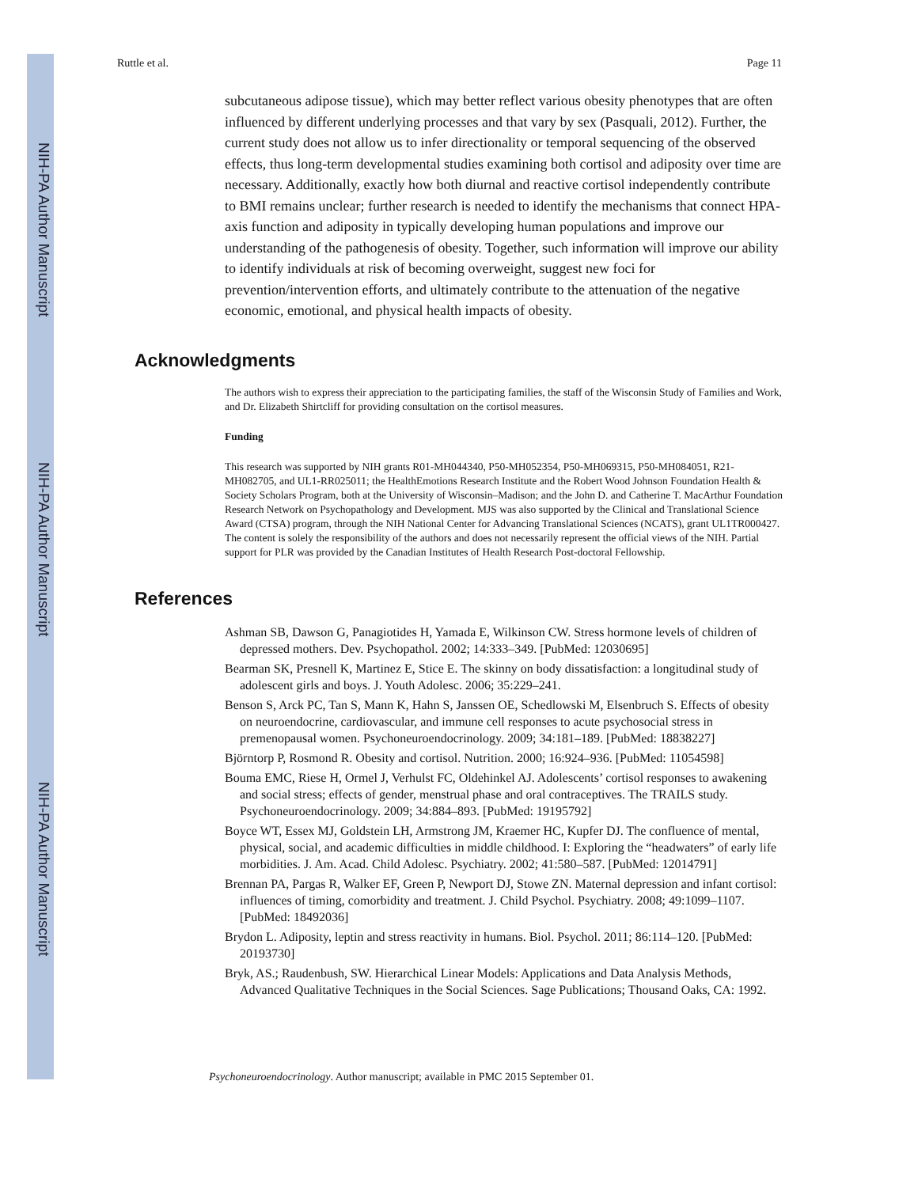NIH-PA Author Manuscript
NIH-PA Author Manuscript
NIH-PA Author Manuscript
Ruttle et al. Page 11
subcutaneous adipose tissue), which may better reflect various obesity phenotypes that are often influenced by different underlying processes and that vary by sex (Pasquali, 2012). Further, the current study does not allow us to infer directionality or temporal sequencing of the observed effects, thus long-term developmental studies examining both cortisol and adiposity over time are necessary. Additionally, exactly how both diurnal and reactive cortisol independently contribute to BMI remains unclear; further research is needed to identify the mechanisms that connect HPA-axis function and adiposity in typically developing human populations and improve our understanding of the pathogenesis of obesity. Together, such information will improve our ability to identify individuals at risk of becoming overweight, suggest new foci for prevention/intervention efforts, and ultimately contribute to the attenuation of the negative economic, emotional, and physical health impacts of obesity.
Acknowledgments
The authors wish to express their appreciation to the participating families, the staff of the Wisconsin Study of Families and Work, and Dr. Elizabeth Shirtcliff for providing consultation on the cortisol measures.
Funding
This research was supported by NIH grants R01-MH044340, P50-MH052354, P50-MH069315, P50-MH084051, R21-MH082705, and UL1-RR025011; the HealthEmotions Research Institute and the Robert Wood Johnson Foundation Health & Society Scholars Program, both at the University of Wisconsin–Madison; and the John D. and Catherine T. MacArthur Foundation Research Network on Psychopathology and Development. MJS was also supported by the Clinical and Translational Science Award (CTSA) program, through the NIH National Center for Advancing Translational Sciences (NCATS), grant UL1TR000427. The content is solely the responsibility of the authors and does not necessarily represent the official views of the NIH. Partial support for PLR was provided by the Canadian Institutes of Health Research Post-doctoral Fellowship.
References
Ashman SB, Dawson G, Panagiotides H, Yamada E, Wilkinson CW. Stress hormone levels of children of depressed mothers. Dev. Psychopathol. 2002; 14:333–349. [PubMed: 12030695]
Bearman SK, Presnell K, Martinez E, Stice E. The skinny on body dissatisfaction: a longitudinal study of adolescent girls and boys. J. Youth Adolesc. 2006; 35:229–241.
Benson S, Arck PC, Tan S, Mann K, Hahn S, Janssen OE, Schedlowski M, Elsenbruch S. Effects of obesity on neuroendocrine, cardiovascular, and immune cell responses to acute psychosocial stress in premenopausal women. Psychoneuroendocrinology. 2009; 34:181–189. [PubMed: 18838227]
Björntorp P, Rosmond R. Obesity and cortisol. Nutrition. 2000; 16:924–936. [PubMed: 11054598]
Bouma EMC, Riese H, Ormel J, Verhulst FC, Oldehinkel AJ. Adolescents’ cortisol responses to awakening and social stress; effects of gender, menstrual phase and oral contraceptives. The TRAILS study. Psychoneuroendocrinology. 2009; 34:884–893. [PubMed: 19195792]
Boyce WT, Essex MJ, Goldstein LH, Armstrong JM, Kraemer HC, Kupfer DJ. The confluence of mental, physical, social, and academic difficulties in middle childhood. I: Exploring the “headwaters” of early life morbidities. J. Am. Acad. Child Adolesc. Psychiatry. 2002; 41:580–587. [PubMed: 12014791]
Brennan PA, Pargas R, Walker EF, Green P, Newport DJ, Stowe ZN. Maternal depression and infant cortisol: influences of timing, comorbidity and treatment. J. Child Psychol. Psychiatry. 2008; 49:1099–1107. [PubMed: 18492036]
Brydon L. Adiposity, leptin and stress reactivity in humans. Biol. Psychol. 2011; 86:114–120. [PubMed: 20193730]
Bryk, AS.; Raudenbush, SW. Hierarchical Linear Models: Applications and Data Analysis Methods, Advanced Qualitative Techniques in the Social Sciences. Sage Publications; Thousand Oaks, CA: 1992.
Psychoneuroendocrinology. Author manuscript; available in PMC 2015 September 01.